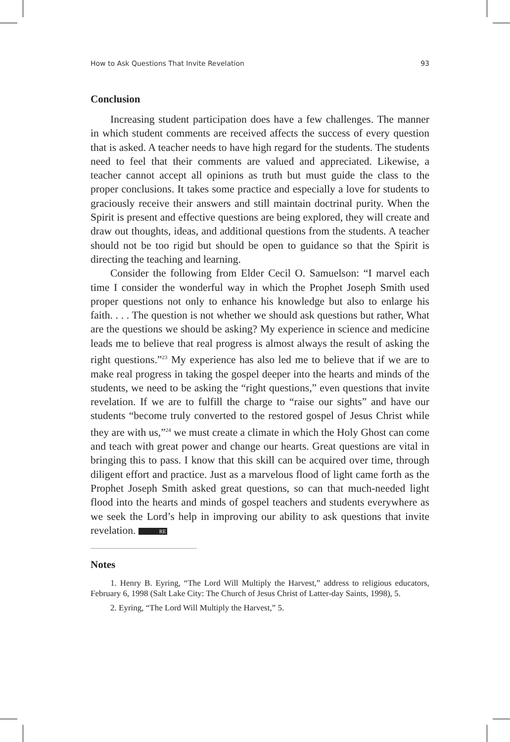How to Ask Questions That Invite Revelation 93
Conclusion
Increasing student participation does have a few challenges. The manner in which student comments are received affects the success of every question that is asked. A teacher needs to have high regard for the students. The students need to feel that their comments are valued and appreciated. Likewise, a teacher cannot accept all opinions as truth but must guide the class to the proper conclusions. It takes some practice and especially a love for students to graciously receive their answers and still maintain doctrinal purity. When the Spirit is present and effective questions are being explored, they will create and draw out thoughts, ideas, and additional questions from the students. A teacher should not be too rigid but should be open to guidance so that the Spirit is directing the teaching and learning.
Consider the following from Elder Cecil O. Samuelson: “I marvel each time I consider the wonderful way in which the Prophet Joseph Smith used proper questions not only to enhance his knowledge but also to enlarge his faith. . . . The question is not whether we should ask questions but rather, What are the questions we should be asking? My experience in science and medicine leads me to believe that real progress is almost always the result of asking the right questions.”<sup>23</sup> My experience has also led me to believe that if we are to make real progress in taking the gospel deeper into the hearts and minds of the students, we need to be asking the “right questions,” even questions that invite revelation. If we are to fulfill the charge to “raise our sights” and have our students “become truly converted to the restored gospel of Jesus Christ while they are with us,”<sup>24</sup> we must create a climate in which the Holy Ghost can come and teach with great power and change our hearts. Great questions are vital in bringing this to pass. I know that this skill can be acquired over time, through diligent effort and practice. Just as a marvelous flood of light came forth as the Prophet Joseph Smith asked great questions, so can that much-needed light flood into the hearts and minds of gospel teachers and students everywhere as we seek the Lord’s help in improving our ability to ask questions that invite revelation. RE
Notes
1. Henry B. Eyring, “The Lord Will Multiply the Harvest,” address to religious educators, February 6, 1998 (Salt Lake City: The Church of Jesus Christ of Latter-day Saints, 1998), 5.
2. Eyring, “The Lord Will Multiply the Harvest,” 5.